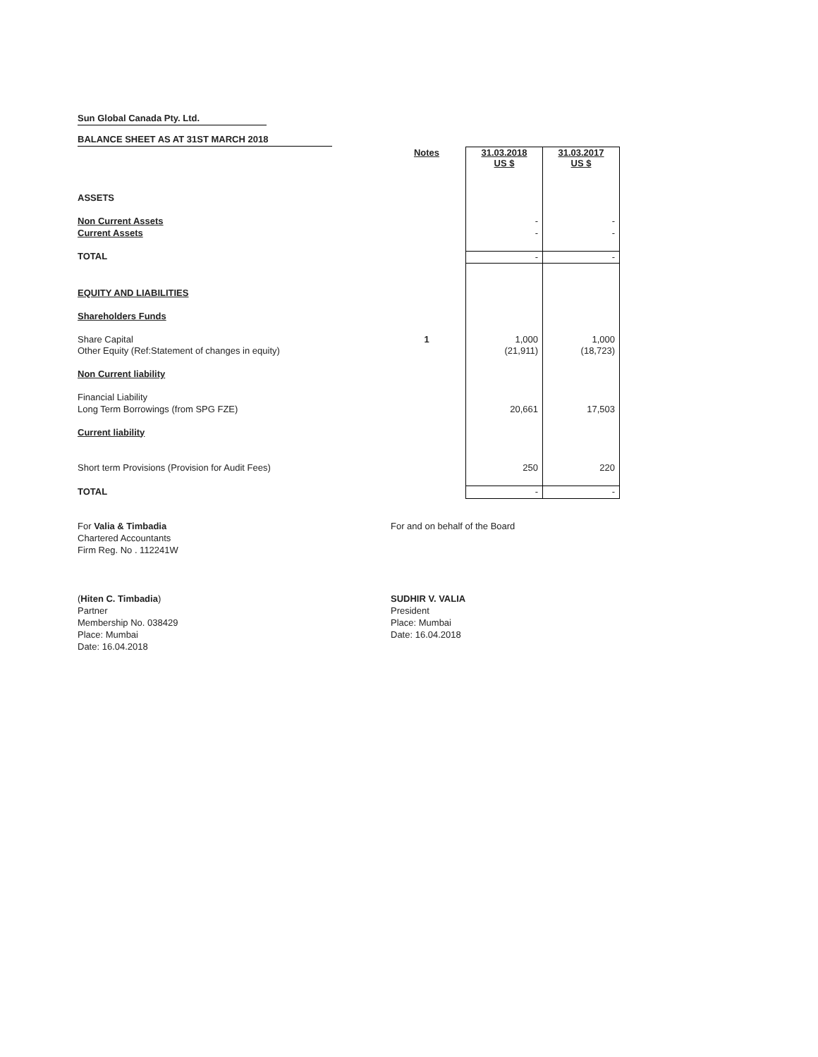Sun Global Canada Pty. Ltd.
BALANCE SHEET AS AT 31ST MARCH 2018
| | Notes | 31.03.2018 US $ | 31.03.2017 US $ |
| ASSETS | | | |
| Non Current Assets | | - | - |
| Current Assets | | - | - |
| TOTAL | | - | - |
| EQUITY AND LIABILITIES | | | |
| Shareholders Funds | | | |
| Share Capital | 1 | 1,000 | 1,000 |
| Other Equity (Ref:Statement of changes in equity) | | (21,911) | (18,723) |
| Non Current liability | | | |
| Financial Liability | | | |
| Long Term Borrowings (from SPG FZE) | | 20,661 | 17,503 |
| Current liability | | | |
| Short term Provisions (Provision for Audit Fees) | | 250 | 220 |
| TOTAL | | - | - |
For Valia & Timbadia
Chartered Accountants
Firm Reg. No . 112241W
For and on behalf of the Board
(Hiten C. Timbadia)
Partner
Membership No. 038429
Place: Mumbai
Date: 16.04.2018
SUDHIR V. VALIA
President
Place: Mumbai
Date: 16.04.2018